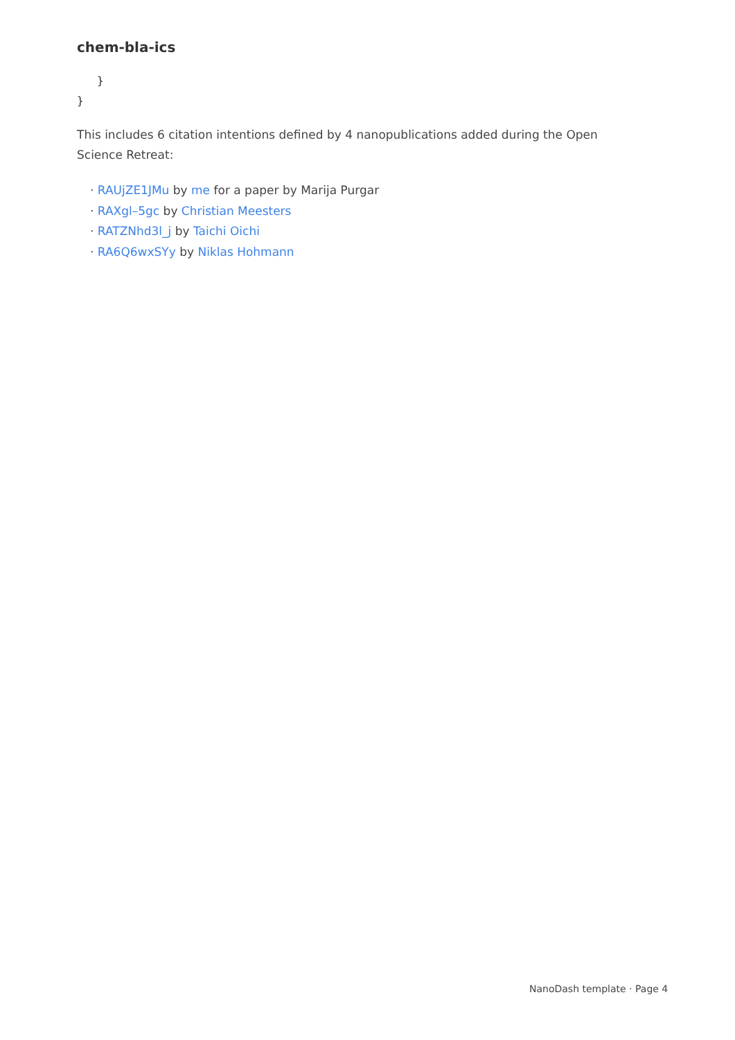chem-bla-ics
   }
}
This includes 6 citation intentions defined by 4 nanopublications added during the Open Science Retreat:
· RAUjZE1JMu by me for a paper by Marija Purgar
· RAXgl–5gc by Christian Meesters
· RATZNhd3l_j by Taichi Oichi
· RA6Q6wxSYy by Niklas Hohmann
NanoDash template · Page 4